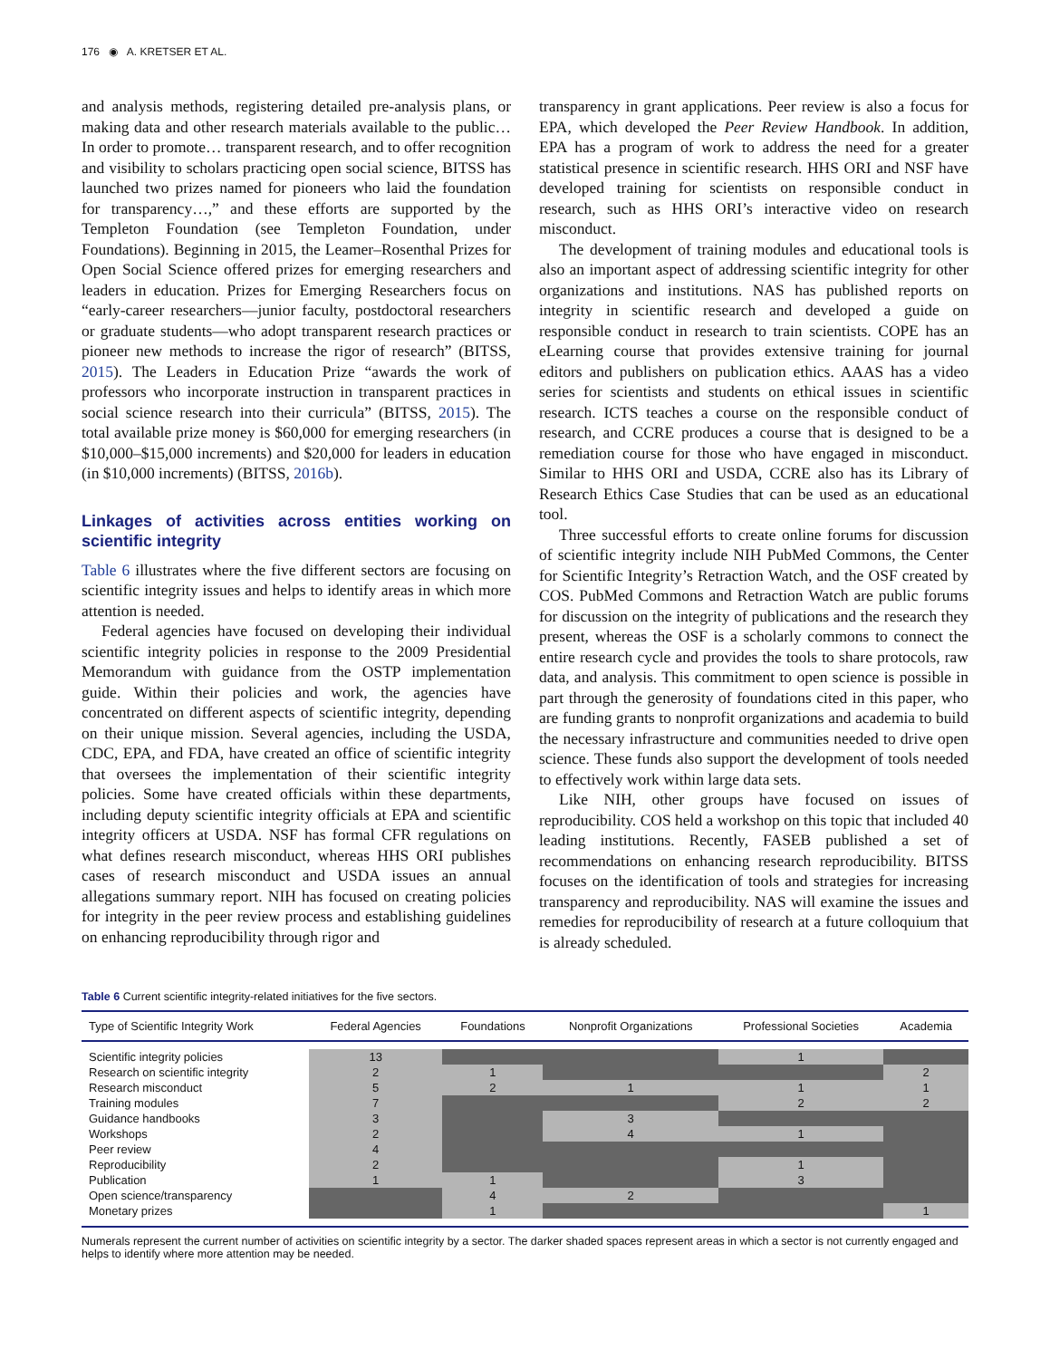176 ◉ A. KRETSER ET AL.
and analysis methods, registering detailed pre-analysis plans, or making data and other research materials available to the public… In order to promote… transparent research, and to offer recognition and visibility to scholars practicing open social science, BITSS has launched two prizes named for pioneers who laid the foundation for transparency…,” and these efforts are supported by the Templeton Foundation (see Templeton Foundation, under Foundations). Beginning in 2015, the Leamer–Rosenthal Prizes for Open Social Science offered prizes for emerging researchers and leaders in education. Prizes for Emerging Researchers focus on “early-career researchers—junior faculty, postdoctoral researchers or graduate students—who adopt transparent research practices or pioneer new methods to increase the rigor of research” (BITSS, 2015). The Leaders in Education Prize “awards the work of professors who incorporate instruction in transparent practices in social science research into their curricula” (BITSS, 2015). The total available prize money is $60,000 for emerging researchers (in $10,000–$15,000 increments) and $20,000 for leaders in education (in $10,000 increments) (BITSS, 2016b).
Linkages of activities across entities working on scientific integrity
Table 6 illustrates where the five different sectors are focusing on scientific integrity issues and helps to identify areas in which more attention is needed.
Federal agencies have focused on developing their individual scientific integrity policies in response to the 2009 Presidential Memorandum with guidance from the OSTP implementation guide. Within their policies and work, the agencies have concentrated on different aspects of scientific integrity, depending on their unique mission. Several agencies, including the USDA, CDC, EPA, and FDA, have created an office of scientific integrity that oversees the implementation of their scientific integrity policies. Some have created officials within these departments, including deputy scientific integrity officials at EPA and scientific integrity officers at USDA. NSF has formal CFR regulations on what defines research misconduct, whereas HHS ORI publishes cases of research misconduct and USDA issues an annual allegations summary report. NIH has focused on creating policies for integrity in the peer review process and establishing guidelines on enhancing reproducibility through rigor and
transparency in grant applications. Peer review is also a focus for EPA, which developed the Peer Review Handbook. In addition, EPA has a program of work to address the need for a greater statistical presence in scientific research. HHS ORI and NSF have developed training for scientists on responsible conduct in research, such as HHS ORI’s interactive video on research misconduct.
The development of training modules and educational tools is also an important aspect of addressing scientific integrity for other organizations and institutions. NAS has published reports on integrity in scientific research and developed a guide on responsible conduct in research to train scientists. COPE has an eLearning course that provides extensive training for journal editors and publishers on publication ethics. AAAS has a video series for scientists and students on ethical issues in scientific research. ICTS teaches a course on the responsible conduct of research, and CCRE produces a course that is designed to be a remediation course for those who have engaged in misconduct. Similar to HHS ORI and USDA, CCRE also has its Library of Research Ethics Case Studies that can be used as an educational tool.
Three successful efforts to create online forums for discussion of scientific integrity include NIH PubMed Commons, the Center for Scientific Integrity’s Retraction Watch, and the OSF created by COS. PubMed Commons and Retraction Watch are public forums for discussion on the integrity of publications and the research they present, whereas the OSF is a scholarly commons to connect the entire research cycle and provides the tools to share protocols, raw data, and analysis. This commitment to open science is possible in part through the generosity of foundations cited in this paper, who are funding grants to nonprofit organizations and academia to build the necessary infrastructure and communities needed to drive open science. These funds also support the development of tools needed to effectively work within large data sets.
Like NIH, other groups have focused on issues of reproducibility. COS held a workshop on this topic that included 40 leading institutions. Recently, FASEB published a set of recommendations on enhancing research reproducibility. BITSS focuses on the identification of tools and strategies for increasing transparency and reproducibility. NAS will examine the issues and remedies for reproducibility of research at a future colloquium that is already scheduled.
Table 6 Current scientific integrity-related initiatives for the five sectors.
| Type of Scientific Integrity Work | Federal Agencies | Foundations | Nonprofit Organizations | Professional Societies | Academia |
| --- | --- | --- | --- | --- | --- |
| Scientific integrity policies | 13 | | | 1 | |
| Research on scientific integrity | 2 | 1 | | | 2 |
| Research misconduct | 5 | 2 | 1 | 1 | 1 |
| Training modules | 7 | | | 2 | 2 |
| Guidance handbooks | 3 | | 3 | | |
| Workshops | 2 | | 4 | 1 | |
| Peer review | 4 | | | | |
| Reproducibility | 2 | | | 1 | |
| Publication | 1 | 1 | | 3 | |
| Open science/transparency | | 4 | 2 | | |
| Monetary prizes | | 1 | | | 1 |
Numerals represent the current number of activities on scientific integrity by a sector. The darker shaded spaces represent areas in which a sector is not currently engaged and helps to identify where more attention may be needed.